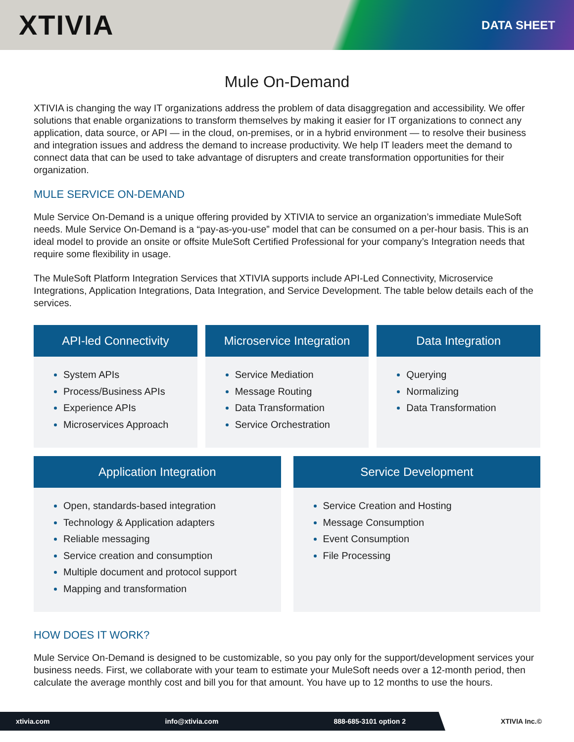XTIVIA
DATA SHEET
Mule On-Demand
XTIVIA is changing the way IT organizations address the problem of data disaggregation and accessibility. We offer solutions that enable organizations to transform themselves by making it easier for IT organizations to connect any application, data source, or API — in the cloud, on-premises, or in a hybrid environment — to resolve their business and integration issues and address the demand to increase productivity. We help IT leaders meet the demand to connect data that can be used to take advantage of disrupters and create transformation opportunities for their organization.
MULE SERVICE ON-DEMAND
Mule Service On-Demand is a unique offering provided by XTIVIA to service an organization’s immediate MuleSoft needs. Mule Service On-Demand is a “pay-as-you-use” model that can be consumed on a per-hour basis. This is an ideal model to provide an onsite or offsite MuleSoft Certified Professional for your company’s Integration needs that require some flexibility in usage.
The MuleSoft Platform Integration Services that XTIVIA supports include API-Led Connectivity, Microservice Integrations, Application Integrations, Data Integration, and Service Development. The table below details each of the services.
API-led Connectivity
System APIs
Process/Business APIs
Experience APIs
Microservices Approach
Microservice Integration
Service Mediation
Message Routing
Data Transformation
Service Orchestration
Data Integration
Querying
Normalizing
Data Transformation
Application Integration
Open, standards-based integration
Technology & Application adapters
Reliable messaging
Service creation and consumption
Multiple document and protocol support
Mapping and transformation
Service Development
Service Creation and Hosting
Message Consumption
Event Consumption
File Processing
HOW DOES IT WORK?
Mule Service On-Demand is designed to be customizable, so you pay only for the support/development services your business needs. First, we collaborate with your team to estimate your MuleSoft needs over a 12-month period, then calculate the average monthly cost and bill you for that amount. You have up to 12 months to use the hours.
xtivia.com info@xtivia.com 888-685-3101 option 2
XTIVIA Inc.©